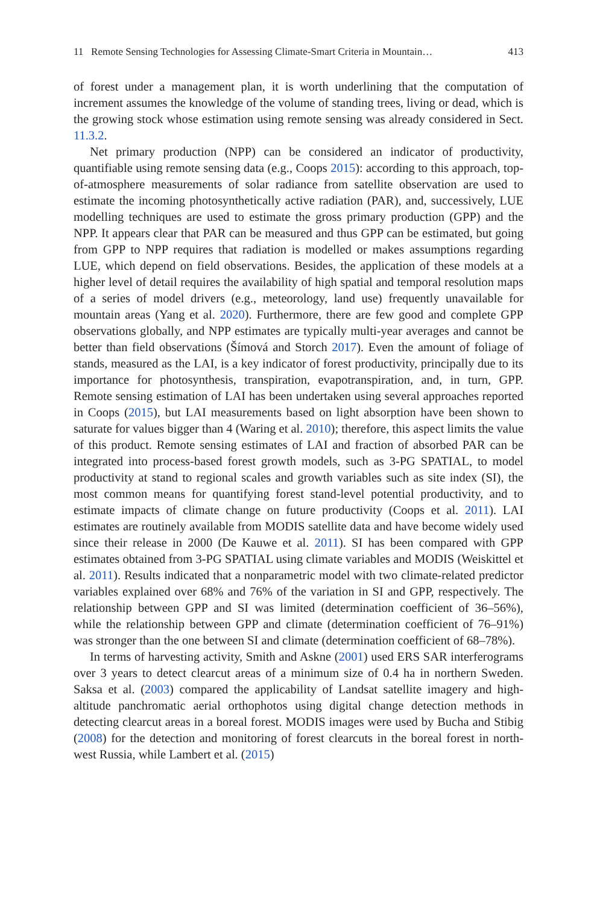11 Remote Sensing Technologies for Assessing Climate-Smart Criteria in Mountain… 413
of forest under a management plan, it is worth underlining that the computation of increment assumes the knowledge of the volume of standing trees, living or dead, which is the growing stock whose estimation using remote sensing was already considered in Sect. 11.3.2.
Net primary production (NPP) can be considered an indicator of productivity, quantifiable using remote sensing data (e.g., Coops 2015): according to this approach, top-of-atmosphere measurements of solar radiance from satellite observation are used to estimate the incoming photosynthetically active radiation (PAR), and, successively, LUE modelling techniques are used to estimate the gross primary production (GPP) and the NPP. It appears clear that PAR can be measured and thus GPP can be estimated, but going from GPP to NPP requires that radiation is modelled or makes assumptions regarding LUE, which depend on field observations. Besides, the application of these models at a higher level of detail requires the availability of high spatial and temporal resolution maps of a series of model drivers (e.g., meteorology, land use) frequently unavailable for mountain areas (Yang et al. 2020). Furthermore, there are few good and complete GPP observations globally, and NPP estimates are typically multi-year averages and cannot be better than field observations (Šímová and Storch 2017). Even the amount of foliage of stands, measured as the LAI, is a key indicator of forest productivity, principally due to its importance for photosynthesis, transpiration, evapotranspiration, and, in turn, GPP. Remote sensing estimation of LAI has been undertaken using several approaches reported in Coops (2015), but LAI measurements based on light absorption have been shown to saturate for values bigger than 4 (Waring et al. 2010); therefore, this aspect limits the value of this product. Remote sensing estimates of LAI and fraction of absorbed PAR can be integrated into process-based forest growth models, such as 3-PG SPATIAL, to model productivity at stand to regional scales and growth variables such as site index (SI), the most common means for quantifying forest stand-level potential productivity, and to estimate impacts of climate change on future productivity (Coops et al. 2011). LAI estimates are routinely available from MODIS satellite data and have become widely used since their release in 2000 (De Kauwe et al. 2011). SI has been compared with GPP estimates obtained from 3-PG SPATIAL using climate variables and MODIS (Weiskittel et al. 2011). Results indicated that a nonparametric model with two climate-related predictor variables explained over 68% and 76% of the variation in SI and GPP, respectively. The relationship between GPP and SI was limited (determination coefficient of 36–56%), while the relationship between GPP and climate (determination coefficient of 76–91%) was stronger than the one between SI and climate (determination coefficient of 68–78%).
In terms of harvesting activity, Smith and Askne (2001) used ERS SAR interferograms over 3 years to detect clearcut areas of a minimum size of 0.4 ha in northern Sweden. Saksa et al. (2003) compared the applicability of Landsat satellite imagery and high-altitude panchromatic aerial orthophotos using digital change detection methods in detecting clearcut areas in a boreal forest. MODIS images were used by Bucha and Stibig (2008) for the detection and monitoring of forest clearcuts in the boreal forest in north-west Russia, while Lambert et al. (2015)